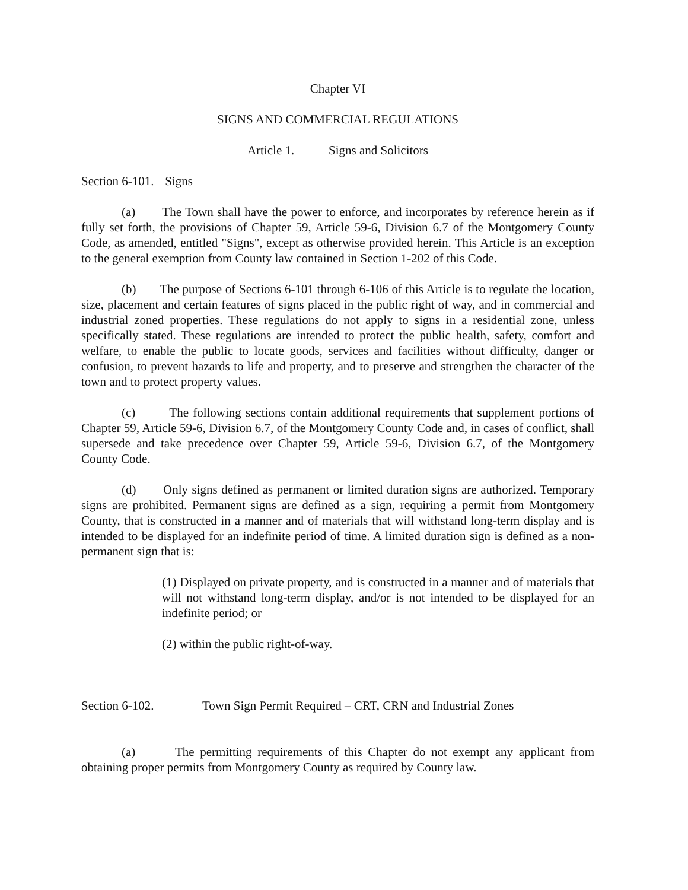Chapter VI
SIGNS AND COMMERCIAL REGULATIONS
Article 1. Signs and Solicitors
Section 6-101. Signs
(a) The Town shall have the power to enforce, and incorporates by reference herein as if fully set forth, the provisions of Chapter 59, Article 59-6, Division 6.7 of the Montgomery County Code, as amended, entitled "Signs", except as otherwise provided herein. This Article is an exception to the general exemption from County law contained in Section 1-202 of this Code.
(b) The purpose of Sections 6-101 through 6-106 of this Article is to regulate the location, size, placement and certain features of signs placed in the public right of way, and in commercial and industrial zoned properties. These regulations do not apply to signs in a residential zone, unless specifically stated. These regulations are intended to protect the public health, safety, comfort and welfare, to enable the public to locate goods, services and facilities without difficulty, danger or confusion, to prevent hazards to life and property, and to preserve and strengthen the character of the town and to protect property values.
(c) The following sections contain additional requirements that supplement portions of Chapter 59, Article 59-6, Division 6.7, of the Montgomery County Code and, in cases of conflict, shall supersede and take precedence over Chapter 59, Article 59-6, Division 6.7, of the Montgomery County Code.
(d) Only signs defined as permanent or limited duration signs are authorized. Temporary signs are prohibited. Permanent signs are defined as a sign, requiring a permit from Montgomery County, that is constructed in a manner and of materials that will withstand long-term display and is intended to be displayed for an indefinite period of time. A limited duration sign is defined as a non-permanent sign that is:
(1) Displayed on private property, and is constructed in a manner and of materials that will not withstand long-term display, and/or is not intended to be displayed for an indefinite period; or
(2) within the public right-of-way.
Section 6-102. Town Sign Permit Required – CRT, CRN and Industrial Zones
(a) The permitting requirements of this Chapter do not exempt any applicant from obtaining proper permits from Montgomery County as required by County law.